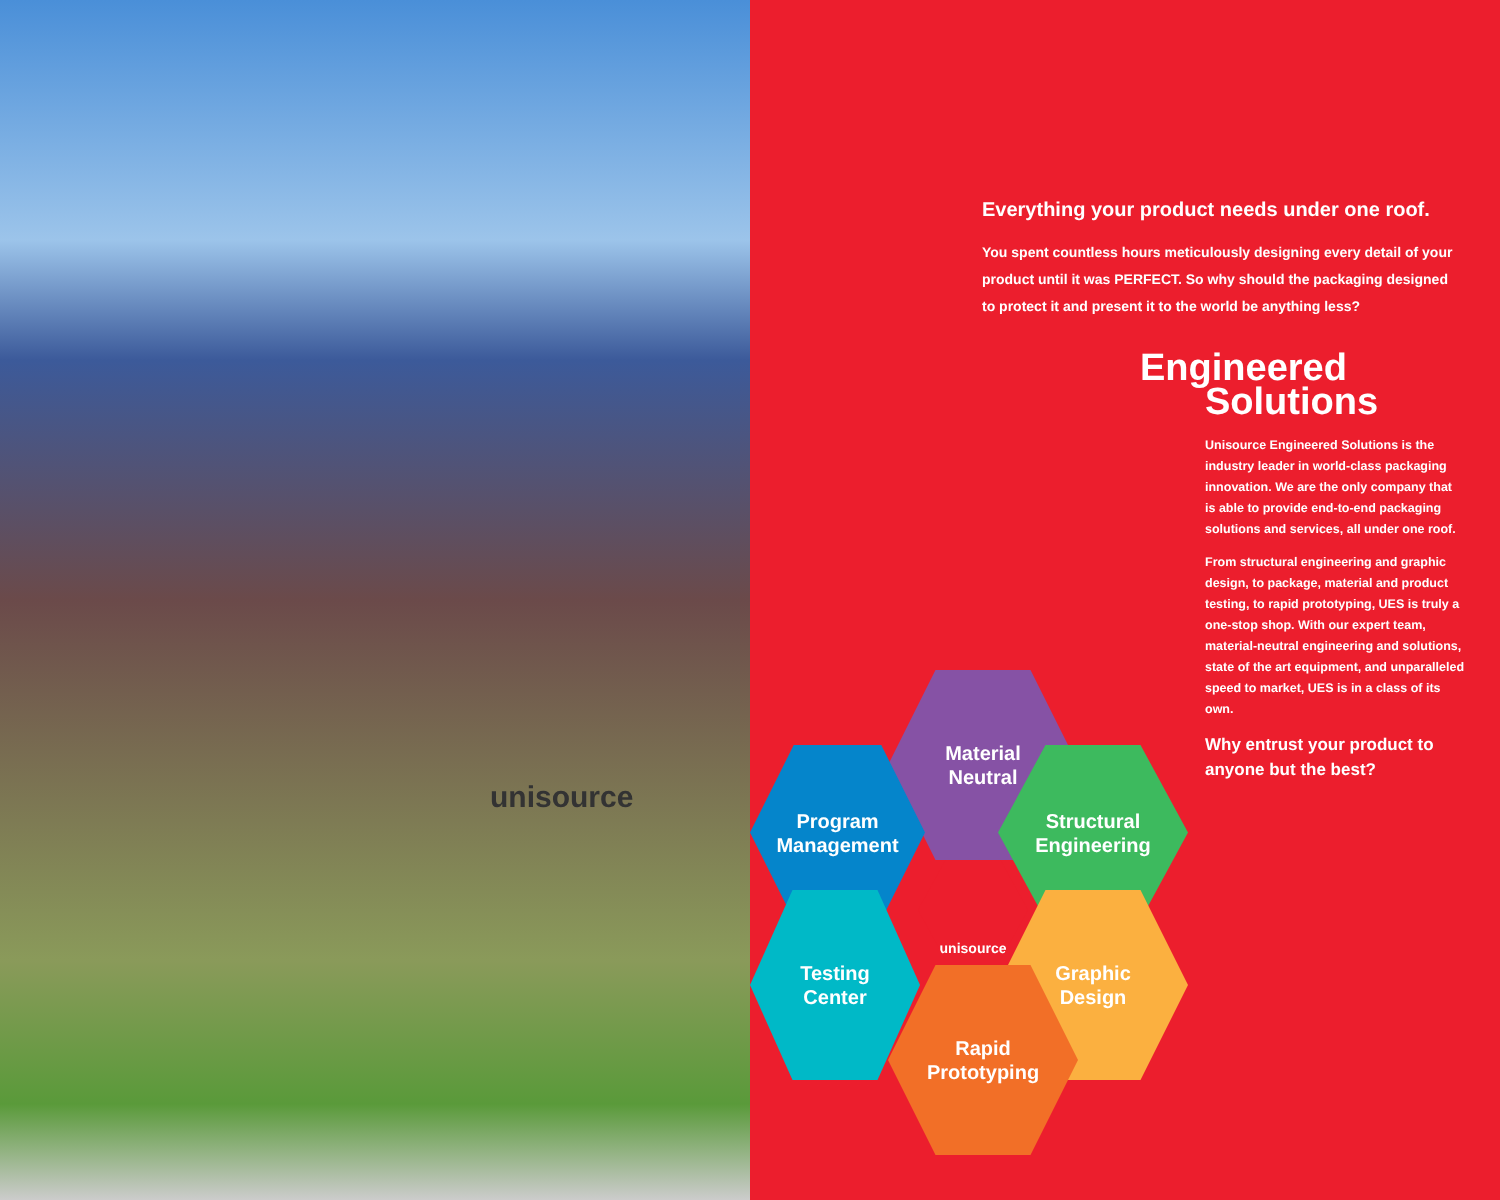unisource
Everything your product needs under one roof.
You spent countless hours meticulously designing every detail of your product until it was PERFECT. So why should the packaging designed to protect it and present it to the world be anything less?
Engineered
Solutions
Unisource Engineered Solutions is the industry leader in world-class packaging innovation. We are the only company that is able to provide end-to-end packaging solutions and services, all under one roof.
From structural engineering and graphic design, to package, material and product testing, to rapid prototyping, UES is truly a one-stop shop. With our expert team, material-neutral engineering and solutions, state of the art equipment, and unparalleled speed to market, UES is in a class of its own.
Why entrust your product to anyone but the best?
Material
Neutral
Program
Management
Structural
Engineering
unisource
Testing
Center
Graphic
Design
Rapid
Prototyping